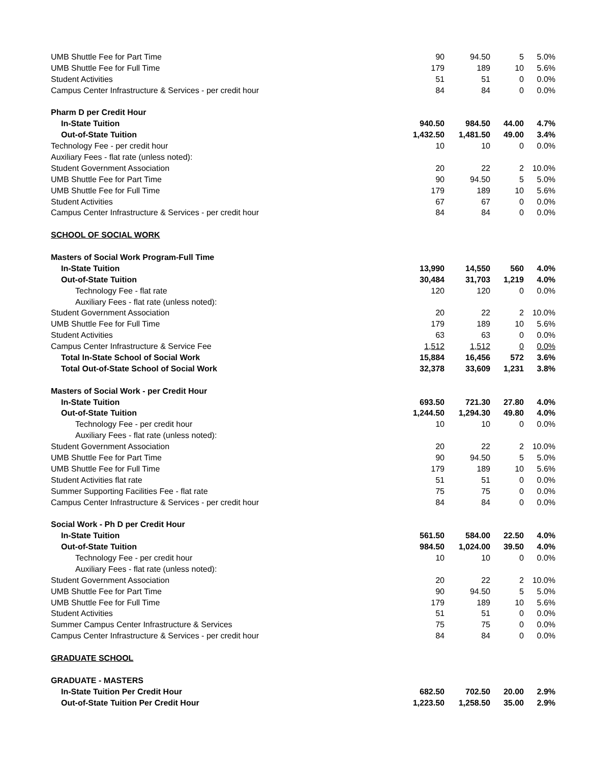| UMB Shuttle Fee for Part Time | 90 | 94.50 | 5 | 5.0% |
| UMB Shuttle Fee for Full Time | 179 | 189 | 10 | 5.6% |
| Student Activities | 51 | 51 | 0 | 0.0% |
| Campus Center Infrastructure & Services - per credit hour | 84 | 84 | 0 | 0.0% |
| Pharm D per Credit Hour | | | | |
| In-State Tuition | 940.50 | 984.50 | 44.00 | 4.7% |
| Out-of-State Tuition | 1,432.50 | 1,481.50 | 49.00 | 3.4% |
| Technology Fee - per credit hour | 10 | 10 | 0 | 0.0% |
| Auxiliary Fees - flat rate (unless noted): | | | | |
| Student Government Association | 20 | 22 | 2 | 10.0% |
| UMB Shuttle Fee for Part Time | 90 | 94.50 | 5 | 5.0% |
| UMB Shuttle Fee for Full Time | 179 | 189 | 10 | 5.6% |
| Student Activities | 67 | 67 | 0 | 0.0% |
| Campus Center Infrastructure & Services - per credit hour | 84 | 84 | 0 | 0.0% |
| SCHOOL OF SOCIAL WORK | | | | |
| Masters of Social Work Program-Full Time | | | | |
| In-State Tuition | 13,990 | 14,550 | 560 | 4.0% |
| Out-of-State Tuition | 30,484 | 31,703 | 1,219 | 4.0% |
| Technology Fee - flat rate | 120 | 120 | 0 | 0.0% |
| Auxiliary Fees - flat rate (unless noted): | | | | |
| Student Government Association | 20 | 22 | 2 | 10.0% |
| UMB Shuttle Fee for Full Time | 179 | 189 | 10 | 5.6% |
| Student Activities | 63 | 63 | 0 | 0.0% |
| Campus Center Infrastructure & Service Fee | 1,512 | 1,512 | 0 | 0.0% |
| Total In-State School of Social Work | 15,884 | 16,456 | 572 | 3.6% |
| Total Out-of-State School of Social Work | 32,378 | 33,609 | 1,231 | 3.8% |
| Masters of Social Work - per Credit Hour | | | | |
| In-State Tuition | 693.50 | 721.30 | 27.80 | 4.0% |
| Out-of-State Tuition | 1,244.50 | 1,294.30 | 49.80 | 4.0% |
| Technology Fee - per credit hour | 10 | 10 | 0 | 0.0% |
| Auxiliary Fees - flat rate (unless noted): | | | | |
| Student Government Association | 20 | 22 | 2 | 10.0% |
| UMB Shuttle Fee for Part Time | 90 | 94.50 | 5 | 5.0% |
| UMB Shuttle Fee for Full Time | 179 | 189 | 10 | 5.6% |
| Student Activities flat rate | 51 | 51 | 0 | 0.0% |
| Summer Supporting Facilities Fee - flat rate | 75 | 75 | 0 | 0.0% |
| Campus Center Infrastructure & Services - per credit hour | 84 | 84 | 0 | 0.0% |
| Social Work - Ph D per Credit Hour | | | | |
| In-State Tuition | 561.50 | 584.00 | 22.50 | 4.0% |
| Out-of-State Tuition | 984.50 | 1,024.00 | 39.50 | 4.0% |
| Technology Fee - per credit hour | 10 | 10 | 0 | 0.0% |
| Auxiliary Fees - flat rate (unless noted): | | | | |
| Student Government Association | 20 | 22 | 2 | 10.0% |
| UMB Shuttle Fee for Part Time | 90 | 94.50 | 5 | 5.0% |
| UMB Shuttle Fee for Full Time | 179 | 189 | 10 | 5.6% |
| Student Activities | 51 | 51 | 0 | 0.0% |
| Summer Campus Center Infrastructure & Services | 75 | 75 | 0 | 0.0% |
| Campus Center Infrastructure & Services - per credit hour | 84 | 84 | 0 | 0.0% |
| GRADUATE SCHOOL | | | | |
| GRADUATE - MASTERS | | | | |
| In-State Tuition Per Credit Hour | 682.50 | 702.50 | 20.00 | 2.9% |
| Out-of-State Tuition Per Credit Hour | 1,223.50 | 1,258.50 | 35.00 | 2.9% |